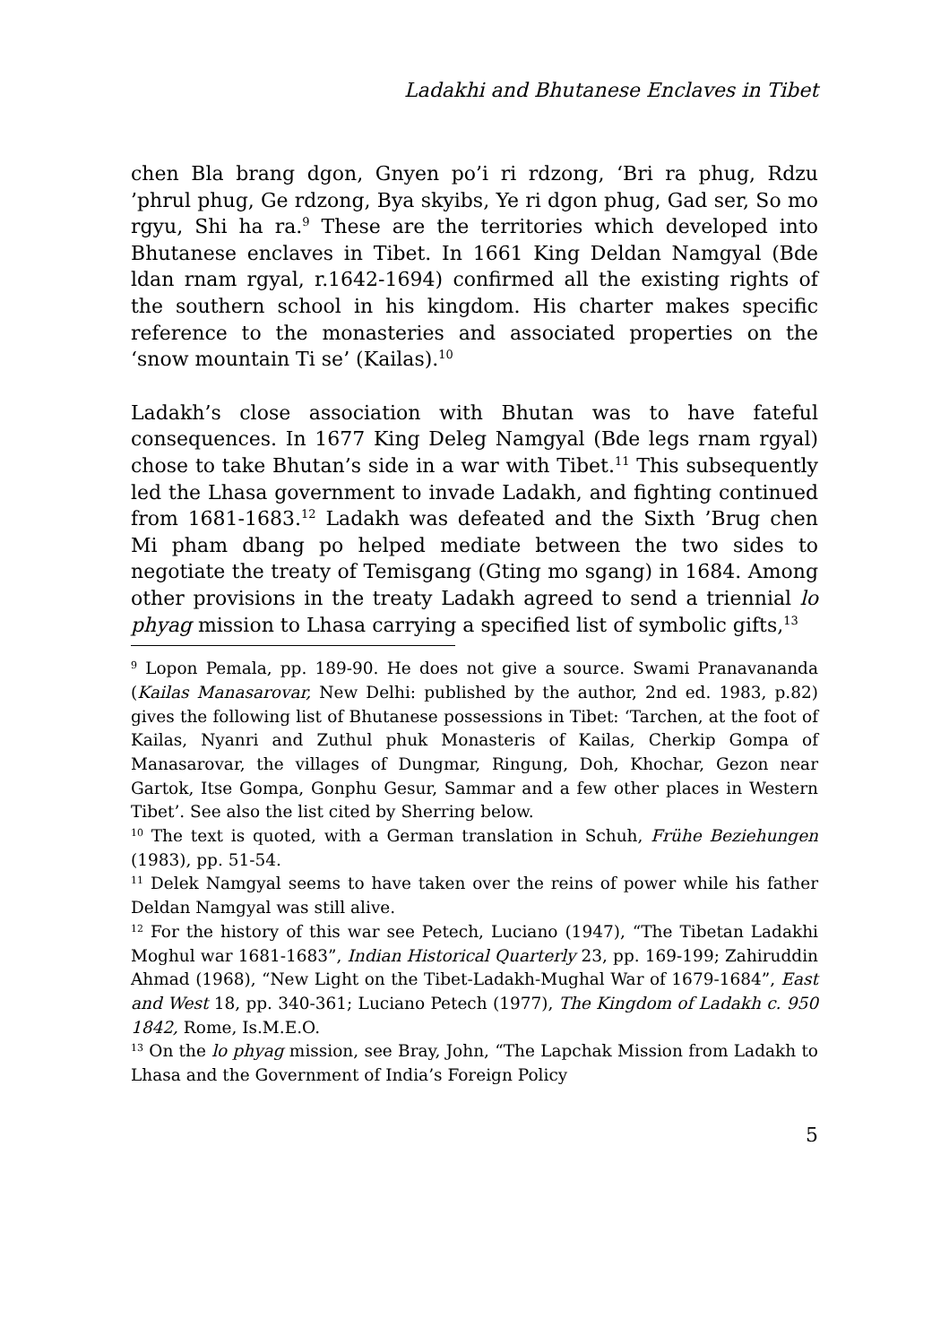Ladakhi and Bhutanese Enclaves in Tibet
chen Bla brang dgon, Gnyen po’i ri rdzong, ‘Bri ra phug, Rdzu ’phrul phug, Ge rdzong, Bya skyibs, Ye ri dgon phug, Gad ser, So mo rgyu, Shi ha ra.<sup>9</sup> These are the territories which developed into Bhutanese enclaves in Tibet. In 1661 King Deldan Namgyal (Bde ldan rnam rgyal, r.1642-1694) confirmed all the existing rights of the southern school in his kingdom. His charter makes specific reference to the monasteries and associated properties on the ‘snow mountain Ti se’ (Kailas).<sup>10</sup>
Ladakh’s close association with Bhutan was to have fateful consequences. In 1677 King Deleg Namgyal (Bde legs rnam rgyal) chose to take Bhutan’s side in a war with Tibet.<sup>11</sup> This subsequently led the Lhasa government to invade Ladakh, and fighting continued from 1681-1683.<sup>12</sup> Ladakh was defeated and the Sixth ’Brug chen Mi pham dbang po helped mediate between the two sides to negotiate the treaty of Temisgang (Gting mo sgang) in 1684. Among other provisions in the treaty Ladakh agreed to send a triennial lo phyag mission to Lhasa carrying a specified list of symbolic gifts,<sup>13</sup>
<sup>9</sup> Lopon Pemala, pp. 189-90. He does not give a source. Swami Pranavananda (Kailas Manasarovar, New Delhi: published by the author, 2nd ed. 1983, p.82) gives the following list of Bhutanese possessions in Tibet: ‘Tarchen, at the foot of Kailas, Nyanri and Zuthul phuk Monasteris of Kailas, Cherkip Gompa of Manasarovar, the villages of Dungmar, Ringung, Doh, Khochar, Gezon near Gartok, Itse Gompa, Gonphu Gesur, Sammar and a few other places in Western Tibet’. See also the list cited by Sherring below.
<sup>10</sup> The text is quoted, with a German translation in Schuh, Frühe Beziehungen (1983), pp. 51-54.
<sup>11</sup> Delek Namgyal seems to have taken over the reins of power while his father Deldan Namgyal was still alive.
<sup>12</sup> For the history of this war see Petech, Luciano (1947), “The Tibetan Ladakhi Moghul war 1681-1683”, Indian Historical Quarterly 23, pp. 169-199; Zahiruddin Ahmad (1968), “New Light on the Tibet-Ladakh-Mughal War of 1679-1684”, East and West 18, pp. 340-361; Luciano Petech (1977), The Kingdom of Ladakh c. 950 1842, Rome, Is.M.E.O.
<sup>13</sup> On the lo phyag mission, see Bray, John, “The Lapchak Mission from Ladakh to Lhasa and the Government of India’s Foreign Policy
5